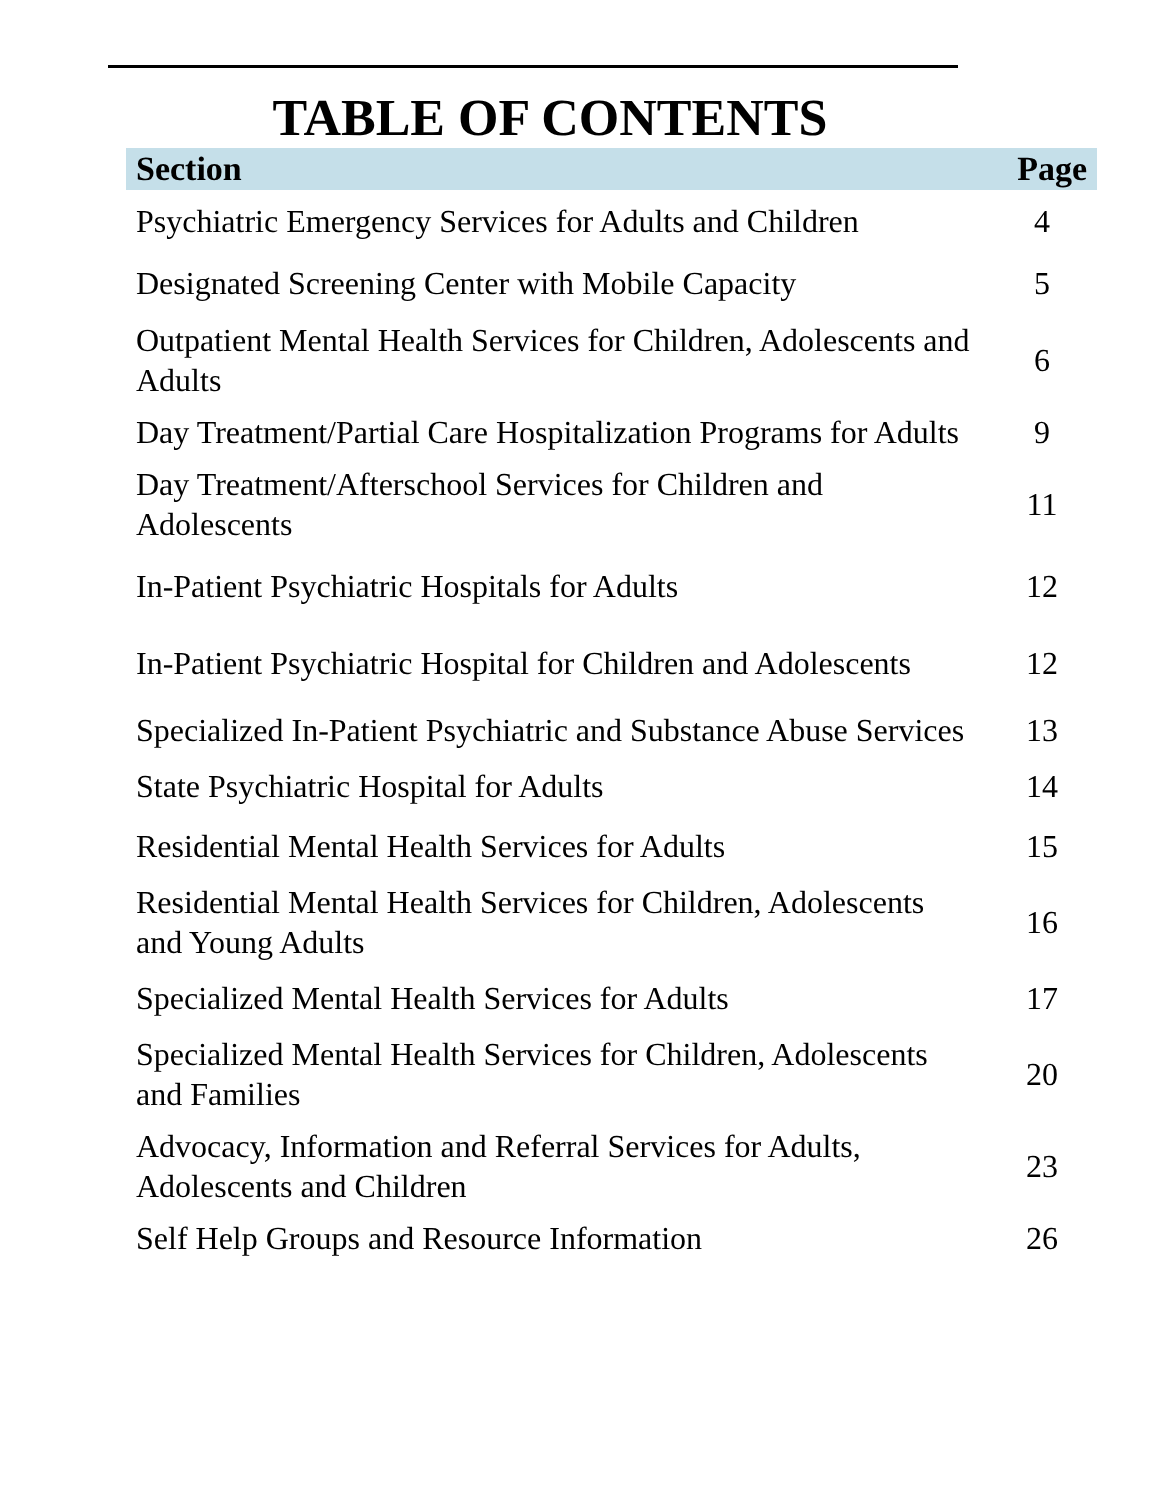TABLE OF CONTENTS
| Section | Page |
| --- | --- |
| Psychiatric Emergency Services for Adults and Children | 4 |
| Designated Screening Center with Mobile Capacity | 5 |
| Outpatient Mental Health Services for Children, Adolescents and Adults | 6 |
| Day Treatment/Partial Care Hospitalization Programs for Adults | 9 |
| Day Treatment/Afterschool Services for Children and Adolescents | 11 |
| In-Patient Psychiatric Hospitals for Adults | 12 |
| In-Patient Psychiatric Hospital for Children and Adolescents | 12 |
| Specialized In-Patient Psychiatric and Substance Abuse Services | 13 |
| State Psychiatric Hospital for Adults | 14 |
| Residential Mental Health Services for Adults | 15 |
| Residential Mental Health Services for Children, Adolescents and Young Adults | 16 |
| Specialized Mental Health Services for Adults | 17 |
| Specialized Mental Health Services for Children, Adolescents and Families | 20 |
| Advocacy, Information and Referral Services for Adults, Adolescents and Children | 23 |
| Self Help Groups and Resource Information | 26 |